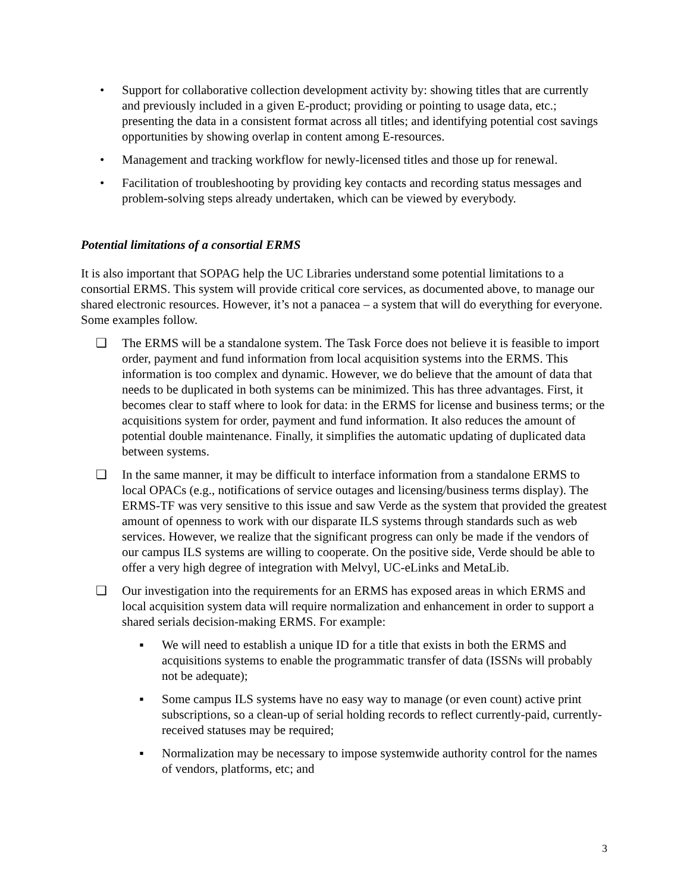• Support for collaborative collection development activity by: showing titles that are currently and previously included in a given E-product; providing or pointing to usage data, etc.; presenting the data in a consistent format across all titles; and identifying potential cost savings opportunities by showing overlap in content among E-resources.
• Management and tracking workflow for newly-licensed titles and those up for renewal.
• Facilitation of troubleshooting by providing key contacts and recording status messages and problem-solving steps already undertaken, which can be viewed by everybody.
Potential limitations of a consortial ERMS
It is also important that SOPAG help the UC Libraries understand some potential limitations to a consortial ERMS. This system will provide critical core services, as documented above, to manage our shared electronic resources. However, it’s not a panacea – a system that will do everything for everyone. Some examples follow.
❑ The ERMS will be a standalone system. The Task Force does not believe it is feasible to import order, payment and fund information from local acquisition systems into the ERMS. This information is too complex and dynamic. However, we do believe that the amount of data that needs to be duplicated in both systems can be minimized. This has three advantages. First, it becomes clear to staff where to look for data: in the ERMS for license and business terms; or the acquisitions system for order, payment and fund information. It also reduces the amount of potential double maintenance. Finally, it simplifies the automatic updating of duplicated data between systems.
❑ In the same manner, it may be difficult to interface information from a standalone ERMS to local OPACs (e.g., notifications of service outages and licensing/business terms display). The ERMS-TF was very sensitive to this issue and saw Verde as the system that provided the greatest amount of openness to work with our disparate ILS systems through standards such as web services. However, we realize that the significant progress can only be made if the vendors of our campus ILS systems are willing to cooperate. On the positive side, Verde should be able to offer a very high degree of integration with Melvyl, UC-eLinks and MetaLib.
❑ Our investigation into the requirements for an ERMS has exposed areas in which ERMS and local acquisition system data will require normalization and enhancement in order to support a shared serials decision-making ERMS. For example:
▪ We will need to establish a unique ID for a title that exists in both the ERMS and acquisitions systems to enable the programmatic transfer of data (ISSNs will probably not be adequate);
▪ Some campus ILS systems have no easy way to manage (or even count) active print subscriptions, so a clean-up of serial holding records to reflect currently-paid, currently-received statuses may be required;
▪ Normalization may be necessary to impose systemwide authority control for the names of vendors, platforms, etc; and
3